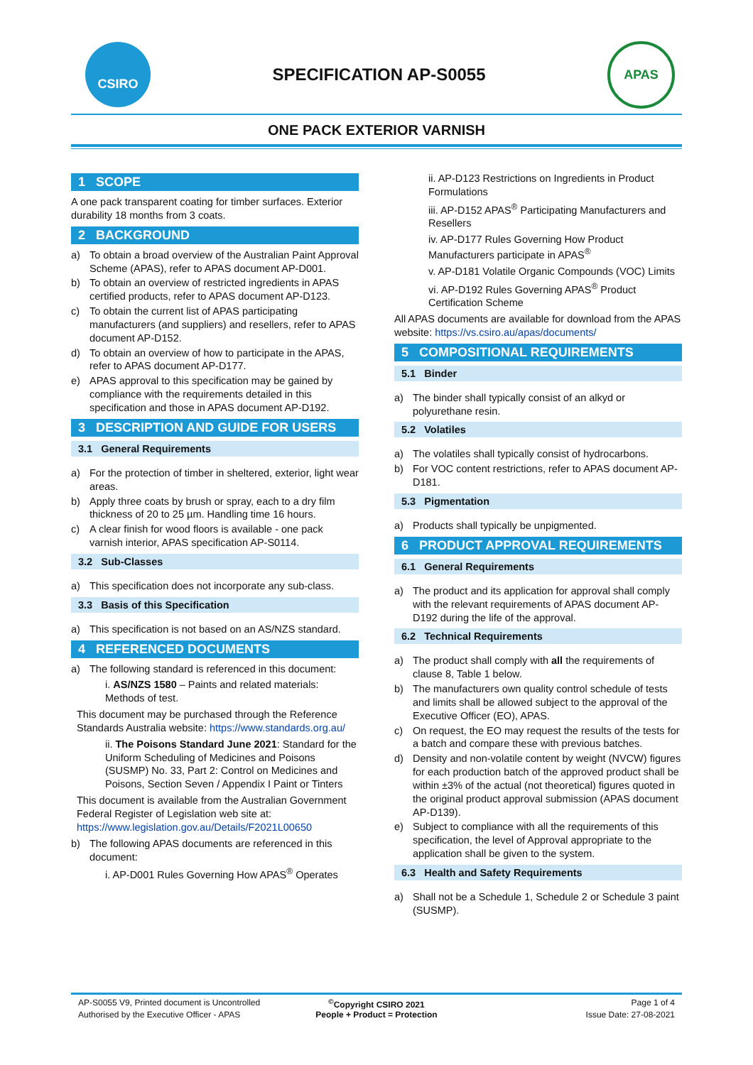CSIRO
SPECIFICATION AP-S0055
APAS
ONE PACK EXTERIOR VARNISH
1 SCOPE
A one pack transparent coating for timber surfaces. Exterior durability 18 months from 3 coats.
2 BACKGROUND
a) To obtain a broad overview of the Australian Paint Approval Scheme (APAS), refer to APAS document AP-D001.
b) To obtain an overview of restricted ingredients in APAS certified products, refer to APAS document AP-D123.
c) To obtain the current list of APAS participating manufacturers (and suppliers) and resellers, refer to APAS document AP-D152.
d) To obtain an overview of how to participate in the APAS, refer to APAS document AP-D177.
e) APAS approval to this specification may be gained by compliance with the requirements detailed in this specification and those in APAS document AP-D192.
3 DESCRIPTION AND GUIDE FOR USERS
3.1 General Requirements
a) For the protection of timber in sheltered, exterior, light wear areas.
b) Apply three coats by brush or spray, each to a dry film thickness of 20 to 25 µm. Handling time 16 hours.
c) A clear finish for wood floors is available - one pack varnish interior, APAS specification AP-S0114.
3.2 Sub-Classes
a) This specification does not incorporate any sub-class.
3.3 Basis of this Specification
a) This specification is not based on an AS/NZS standard.
4 REFERENCED DOCUMENTS
a) The following standard is referenced in this document:
i. AS/NZS 1580 – Paints and related materials: Methods of test.
This document may be purchased through the Reference Standards Australia website: https://www.standards.org.au/
ii. The Poisons Standard June 2021: Standard for the Uniform Scheduling of Medicines and Poisons (SUSMP) No. 33, Part 2: Control on Medicines and Poisons, Section Seven / Appendix I Paint or Tinters
This document is available from the Australian Government Federal Register of Legislation web site at: https://www.legislation.gov.au/Details/F2021L00650
b) The following APAS documents are referenced in this document:
i. AP-D001 Rules Governing How APAS<sup>®</sup> Operates
ii. AP-D123 Restrictions on Ingredients in Product Formulations
iii. AP-D152 APAS<sup>®</sup> Participating Manufacturers and Resellers
iv. AP-D177 Rules Governing How Product Manufacturers participate in APAS<sup>®</sup>
v. AP-D181 Volatile Organic Compounds (VOC) Limits
vi. AP-D192 Rules Governing APAS<sup>®</sup> Product Certification Scheme
All APAS documents are available for download from the APAS website: https://vs.csiro.au/apas/documents/
5 COMPOSITIONAL REQUIREMENTS
5.1 Binder
a) The binder shall typically consist of an alkyd or polyurethane resin.
5.2 Volatiles
a) The volatiles shall typically consist of hydrocarbons.
b) For VOC content restrictions, refer to APAS document AP-D181.
5.3 Pigmentation
a) Products shall typically be unpigmented.
6 PRODUCT APPROVAL REQUIREMENTS
6.1 General Requirements
a) The product and its application for approval shall comply with the relevant requirements of APAS document AP-D192 during the life of the approval.
6.2 Technical Requirements
a) The product shall comply with all the requirements of clause 8, Table 1 below.
b) The manufacturers own quality control schedule of tests and limits shall be allowed subject to the approval of the Executive Officer (EO), APAS.
c) On request, the EO may request the results of the tests for a batch and compare these with previous batches.
d) Density and non-volatile content by weight (NVCW) figures for each production batch of the approved product shall be within ±3% of the actual (not theoretical) figures quoted in the original product approval submission (APAS document AP-D139).
e) Subject to compliance with all the requirements of this specification, the level of Approval appropriate to the application shall be given to the system.
6.3 Health and Safety Requirements
a) Shall not be a Schedule 1, Schedule 2 or Schedule 3 paint (SUSMP).
AP-S0055 V9, Printed document is Uncontrolled
<sup>©</sup>Copyright CSIRO 2021
Page 1 of 4
Authorised by the Executive Officer - APAS
People + Product = Protection
Issue Date: 27-08-2021